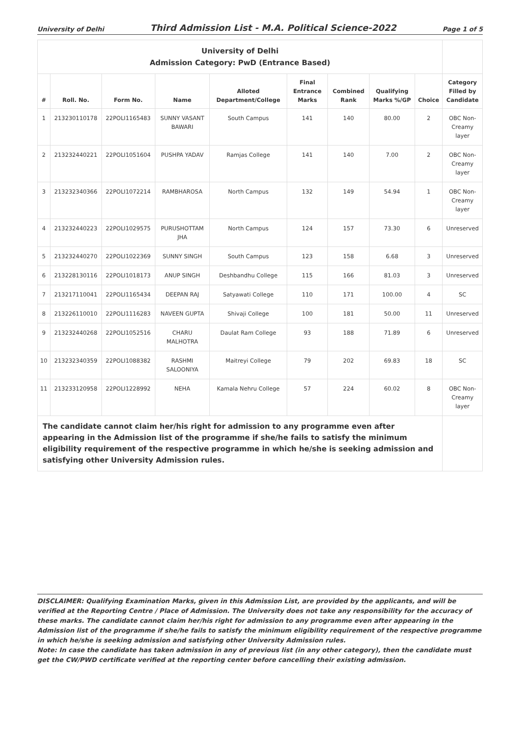University of Delhi Third Admission List - M.A. Political Science-2022 Page 1 of 5
| University of Delhi Admission Category: PwD (Entrance Based) | | | | | | | | | |
| # | Roll. No. | Form No. | Name | Alloted Department/College | Final Entrance Marks | Combined Rank | Qualifying Marks %/GP | Choice | Category Filled by Candidate |
| 1 | 213230110178 | 22POLI1165483 | SUNNY VASANT BAWARI | South Campus | 141 | 140 | 80.00 | 2 | OBC Non-Creamy layer |
| 2 | 213232440221 | 22POLI1051604 | PUSHPA YADAV | Ramjas College | 141 | 140 | 7.00 | 2 | OBC Non-Creamy layer |
| 3 | 213232340366 | 22POLI1072214 | RAMBHAROSA | North Campus | 132 | 149 | 54.94 | 1 | OBC Non-Creamy layer |
| 4 | 213232440223 | 22POLI1029575 | PURUSHOTTAM JHA | North Campus | 124 | 157 | 73.30 | 6 | Unreserved |
| 5 | 213232440270 | 22POLI1022369 | SUNNY SINGH | South Campus | 123 | 158 | 6.68 | 3 | Unreserved |
| 6 | 213228130116 | 22POLI1018173 | ANUP SINGH | Deshbandhu College | 115 | 166 | 81.03 | 3 | Unreserved |
| 7 | 213217110041 | 22POLI1165434 | DEEPAN RAJ | Satyawati College | 110 | 171 | 100.00 | 4 | SC |
| 8 | 213226110010 | 22POLI1116283 | NAVEEN GUPTA | Shivaji College | 100 | 181 | 50.00 | 11 | Unreserved |
| 9 | 213232440268 | 22POLI1052516 | CHARU MALHOTRA | Daulat Ram College | 93 | 188 | 71.89 | 6 | Unreserved |
| 10 | 213232340359 | 22POLI1088382 | RASHMI SALOONIYA | Maitreyi College | 79 | 202 | 69.83 | 18 | SC |
| 11 | 213233120958 | 22POLI1228992 | NEHA | Kamala Nehru College | 57 | 224 | 60.02 | 8 | OBC Non-Creamy layer |
| The candidate cannot claim her/his right for admission to any programme even after appearing in the Admission list of the programme if she/he fails to satisfy the minimum eligibility requirement of the respective programme in which he/she is seeking admission and satisfying other University Admission rules. | | | | | | | | | |
DISCLAIMER: Qualifying Examination Marks, given in this Admission List, are provided by the applicants, and will be verified at the Reporting Centre / Place of Admission. The University does not take any responsibility for the accuracy of these marks. The candidate cannot claim her/his right for admission to any programme even after appearing in the Admission list of the programme if she/he fails to satisfy the minimum eligibility requirement of the respective programme in which he/she is seeking admission and satisfying other University Admission rules.
Note: In case the candidate has taken admission in any of previous list (in any other category), then the candidate must get the CW/PWD certificate verified at the reporting center before cancelling their existing admission.